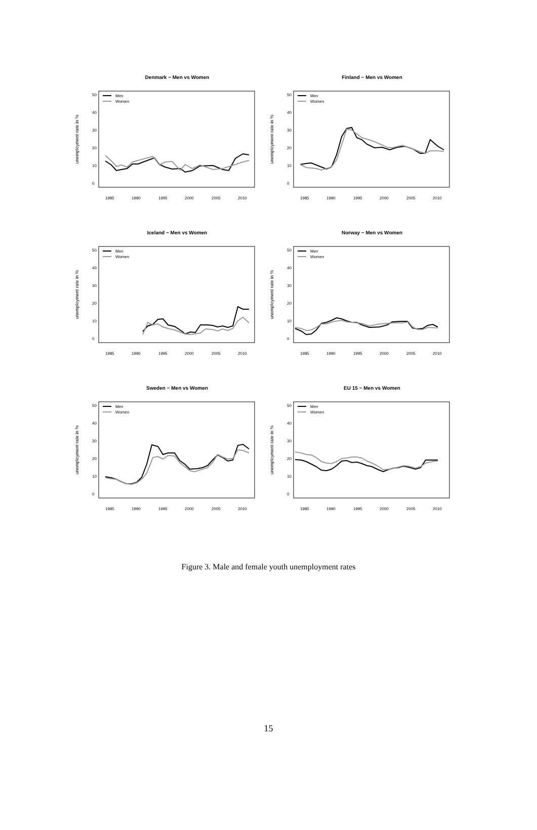Denmark − Men vs Women
unemployment rate in %
0
10
20
30
40
50
1985
1990
1995
2000
2005
2010
Men
Women
Finland − Men vs Women
unemployment rate in %
0
10
20
30
40
50
1985
1990
1995
2000
2005
2010
Men
Women
Iceland − Men vs Women
unemployment rate in %
0
10
20
30
40
50
1985
1990
1995
2000
2005
2010
Men
Women
Norway − Men vs Women
unemployment rate in %
0
10
20
30
40
50
1985
1990
1995
2000
2005
2010
Men
Women
Sweden − Men vs Women
unemployment rate in %
0
10
20
30
40
50
1985
1990
1995
2000
2005
2010
Men
Women
EU 15 − Men vs Women
unemployment rate in %
0
10
20
30
40
50
1985
1990
1995
2000
2005
2010
Men
Women
Figure 3. Male and female youth unemployment rates
15